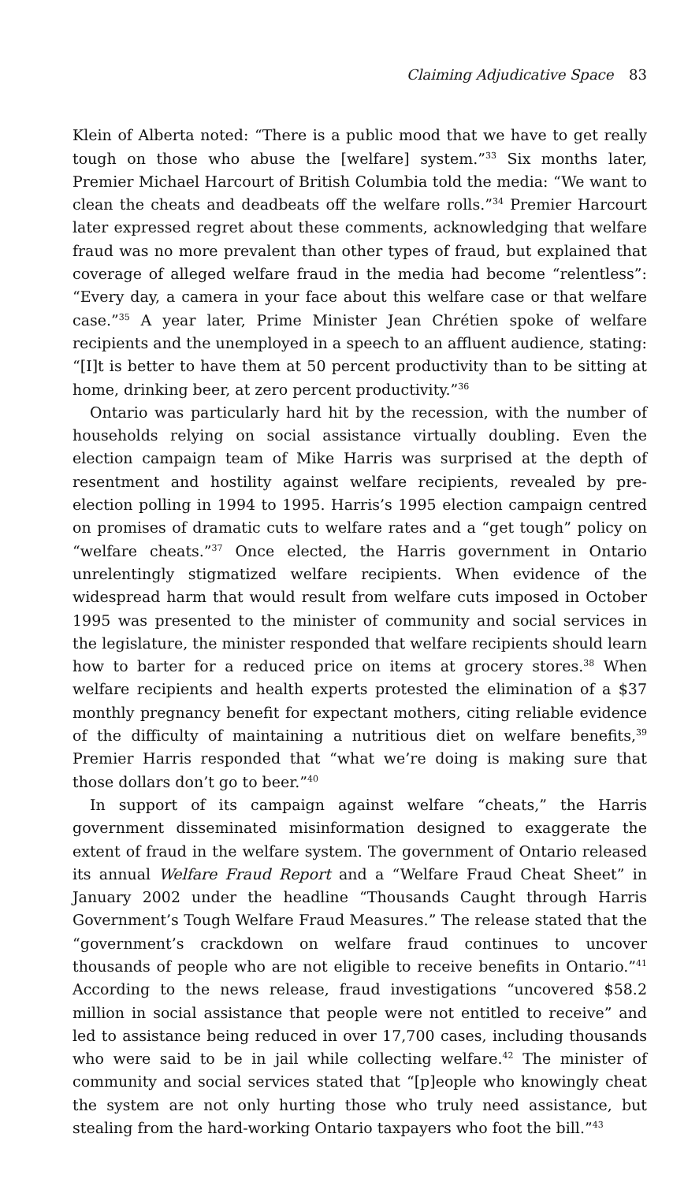Claiming Adjudicative Space 83
Klein of Alberta noted: “There is a public mood that we have to get really tough on those who abuse the [welfare] system.”<sup>33</sup> Six months later, Premier Michael Harcourt of British Columbia told the media: “We want to clean the cheats and deadbeats off the welfare rolls.”<sup>34</sup> Premier Harcourt later expressed regret about these comments, acknowledging that welfare fraud was no more prevalent than other types of fraud, but explained that coverage of alleged welfare fraud in the media had become “relentless”: “Every day, a camera in your face about this welfare case or that welfare case.”<sup>35</sup> A year later, Prime Minister Jean Chrétien spoke of welfare recipients and the unemployed in a speech to an affluent audience, stating: “[I]t is better to have them at 50 percent productivity than to be sitting at home, drinking beer, at zero percent productivity.”<sup>36</sup>
Ontario was particularly hard hit by the recession, with the number of households relying on social assistance virtually doubling. Even the election campaign team of Mike Harris was surprised at the depth of resentment and hostility against welfare recipients, revealed by pre-election polling in 1994 to 1995. Harris’s 1995 election campaign centred on promises of dramatic cuts to welfare rates and a “get tough” policy on “welfare cheats.”<sup>37</sup> Once elected, the Harris government in Ontario unrelentingly stigmatized welfare recipients. When evidence of the widespread harm that would result from welfare cuts imposed in October 1995 was presented to the minister of community and social services in the legislature, the minister responded that welfare recipients should learn how to barter for a reduced price on items at grocery stores.<sup>38</sup> When welfare recipients and health experts protested the elimination of a $37 monthly pregnancy benefit for expectant mothers, citing reliable evidence of the difficulty of maintaining a nutritious diet on welfare benefits,<sup>39</sup> Premier Harris responded that “what we’re doing is making sure that those dollars don’t go to beer.”<sup>40</sup>
In support of its campaign against welfare “cheats,” the Harris government disseminated misinformation designed to exaggerate the extent of fraud in the welfare system. The government of Ontario released its annual Welfare Fraud Report and a “Welfare Fraud Cheat Sheet” in January 2002 under the headline “Thousands Caught through Harris Government’s Tough Welfare Fraud Measures.” The release stated that the “government’s crackdown on welfare fraud continues to uncover thousands of people who are not eligible to receive benefits in Ontario.”<sup>41</sup> According to the news release, fraud investigations “uncovered $58.2 million in social assistance that people were not entitled to receive” and led to assistance being reduced in over 17,700 cases, including thousands who were said to be in jail while collecting welfare.<sup>42</sup> The minister of community and social services stated that “[p]eople who knowingly cheat the system are not only hurting those who truly need assistance, but stealing from the hard-working Ontario taxpayers who foot the bill.”<sup>43</sup>